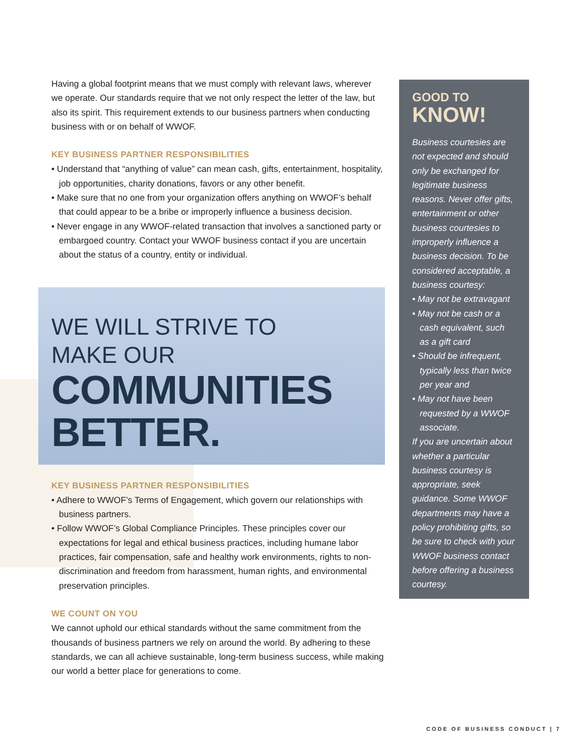Having a global footprint means that we must comply with relevant laws, wherever we operate. Our standards require that we not only respect the letter of the law, but also its spirit. This requirement extends to our business partners when conducting business with or on behalf of WWOF.
KEY BUSINESS PARTNER RESPONSIBILITIES
• Understand that “anything of value” can mean cash, gifts, entertainment, hospitality, job opportunities, charity donations, favors or any other benefit.
• Make sure that no one from your organization offers anything on WWOF’s behalf that could appear to be a bribe or improperly influence a business decision.
• Never engage in any WWOF-related transaction that involves a sanctioned party or embargoed country. Contact your WWOF business contact if you are uncertain about the status of a country, entity or individual.
WE WILL STRIVE TO
MAKE OUR
COMMUNITIES
BETTER.
KEY BUSINESS PARTNER RESPONSIBILITIES
• Adhere to WWOF’s Terms of Engagement, which govern our relationships with business partners.
• Follow WWOF’s Global Compliance Principles. These principles cover our expectations for legal and ethical business practices, including humane labor practices, fair compensation, safe and healthy work environments, rights to non-discrimination and freedom from harassment, human rights, and environmental preservation principles.
WE COUNT ON YOU
We cannot uphold our ethical standards without the same commitment from the thousands of business partners we rely on around the world. By adhering to these standards, we can all achieve sustainable, long-term business success, while making our world a better place for generations to come.
GOOD TO
KNOW!
Business courtesies are not expected and should only be exchanged for legitimate business reasons. Never offer gifts, entertainment or other business courtesies to improperly influence a business decision. To be considered acceptable, a business courtesy:
• May not be extravagant
• May not be cash or a cash equivalent, such as a gift card
• Should be infrequent, typically less than twice per year and
• May not have been requested by a WWOF associate.
If you are uncertain about whether a particular business courtesy is appropriate, seek guidance. Some WWOF departments may have a policy prohibiting gifts, so be sure to check with your WWOF business contact before offering a business courtesy.
CODE OF BUSINESS CONDUCT | 7